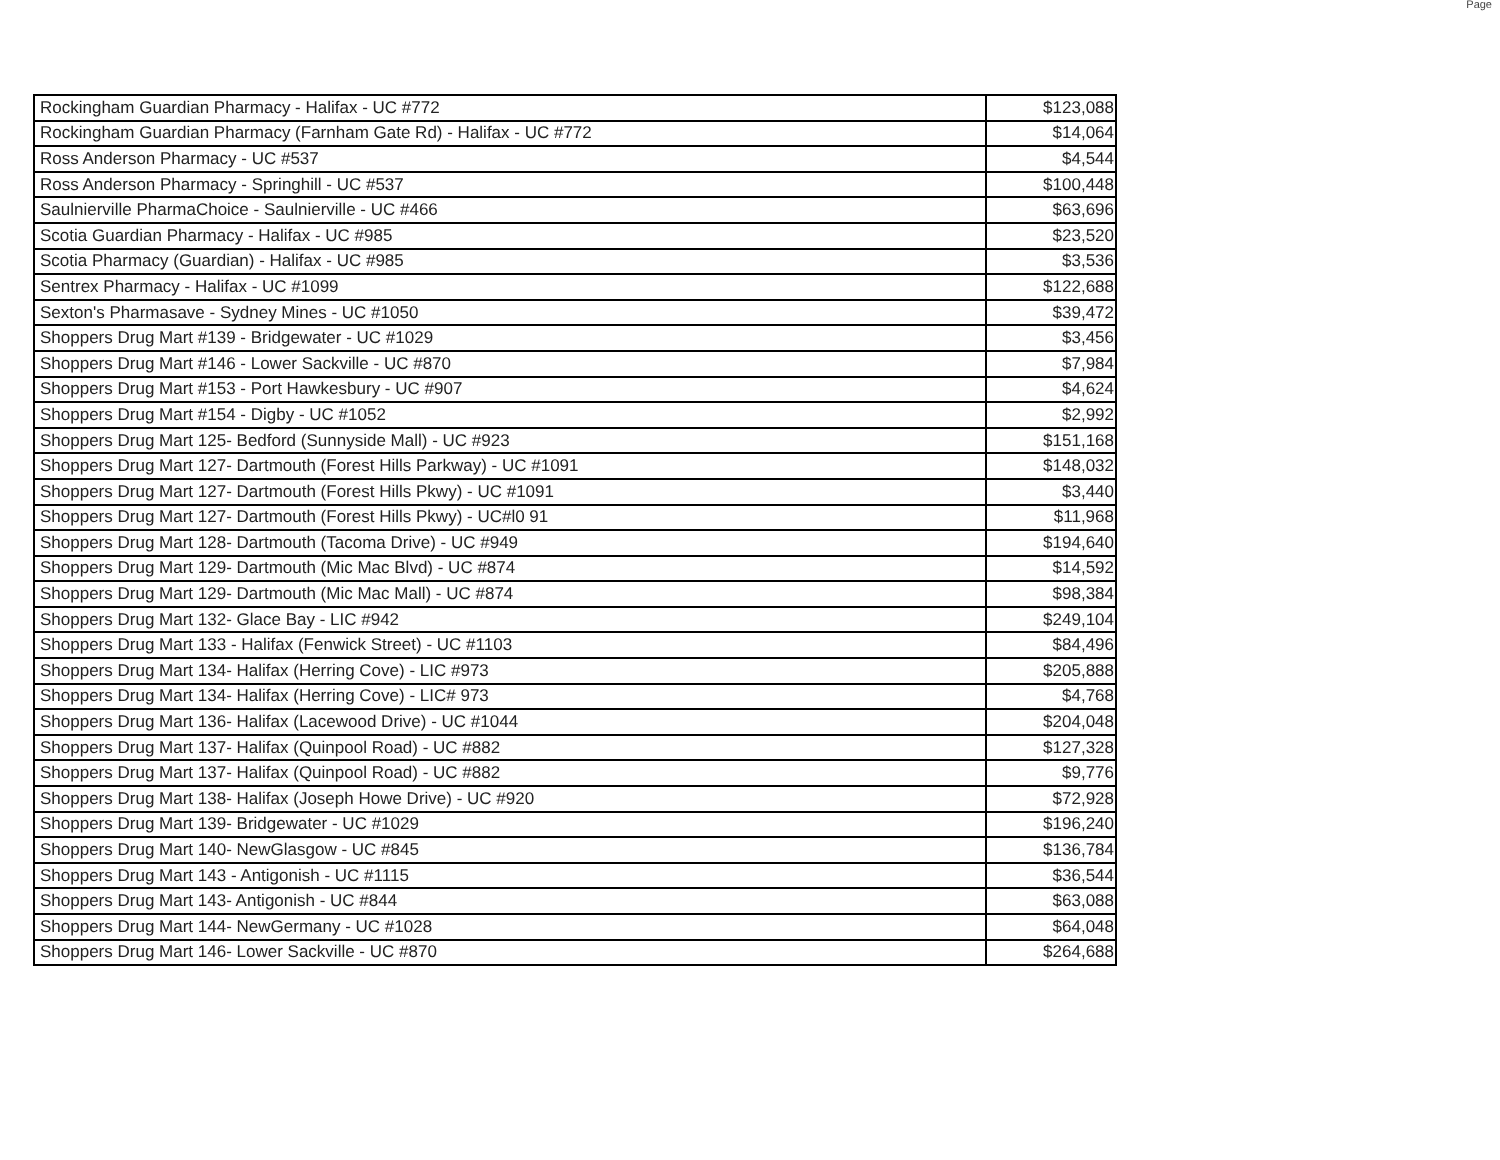Page
| Rockingham Guardian Pharmacy - Halifax - UC #772 | $123,088 |
| Rockingham Guardian Pharmacy (Farnham Gate Rd) - Halifax - UC #772 | $14,064 |
| Ross Anderson Pharmacy - UC #537 | $4,544 |
| Ross Anderson Pharmacy - Springhill - UC #537 | $100,448 |
| Saulnierville PharmaChoice - Saulnierville - UC #466 | $63,696 |
| Scotia Guardian Pharmacy - Halifax - UC #985 | $23,520 |
| Scotia Pharmacy (Guardian) - Halifax - UC #985 | $3,536 |
| Sentrex Pharmacy - Halifax - UC #1099 | $122,688 |
| Sexton's Pharmasave - Sydney Mines - UC #1050 | $39,472 |
| Shoppers Drug Mart #139 - Bridgewater - UC #1029 | $3,456 |
| Shoppers Drug Mart #146 - Lower Sackville - UC #870 | $7,984 |
| Shoppers Drug Mart #153 - Port Hawkesbury - UC #907 | $4,624 |
| Shoppers Drug Mart #154 - Digby - UC #1052 | $2,992 |
| Shoppers Drug Mart 125- Bedford (Sunnyside Mall) - UC #923 | $151,168 |
| Shoppers Drug Mart 127- Dartmouth (Forest Hills Parkway) - UC #1091 | $148,032 |
| Shoppers Drug Mart 127- Dartmouth (Forest Hills Pkwy) - UC #1091 | $3,440 |
| Shoppers Drug Mart 127- Dartmouth (Forest Hills Pkwy) - UC#l0 91 | $11,968 |
| Shoppers Drug Mart 128- Dartmouth (Tacoma Drive) - UC #949 | $194,640 |
| Shoppers Drug Mart 129- Dartmouth (Mic Mac Blvd) - UC #874 | $14,592 |
| Shoppers Drug Mart 129- Dartmouth (Mic Mac Mall) - UC #874 | $98,384 |
| Shoppers Drug Mart 132- Glace Bay - LIC #942 | $249,104 |
| Shoppers Drug Mart 133 - Halifax (Fenwick Street) - UC #1103 | $84,496 |
| Shoppers Drug Mart 134- Halifax (Herring Cove) - LIC #973 | $205,888 |
| Shoppers Drug Mart 134- Halifax (Herring Cove) - LIC# 973 | $4,768 |
| Shoppers Drug Mart 136- Halifax (Lacewood Drive) - UC #1044 | $204,048 |
| Shoppers Drug Mart 137- Halifax (Quinpool Road) - UC #882 | $127,328 |
| Shoppers Drug Mart 137- Halifax (Quinpool Road) - UC #882 | $9,776 |
| Shoppers Drug Mart 138- Halifax (Joseph Howe Drive) - UC #920 | $72,928 |
| Shoppers Drug Mart 139- Bridgewater - UC #1029 | $196,240 |
| Shoppers Drug Mart 140- NewGlasgow - UC #845 | $136,784 |
| Shoppers Drug Mart 143 - Antigonish - UC #1115 | $36,544 |
| Shoppers Drug Mart 143- Antigonish - UC #844 | $63,088 |
| Shoppers Drug Mart 144- NewGermany - UC #1028 | $64,048 |
| Shoppers Drug Mart 146- Lower Sackville - UC #870 | $264,688 |